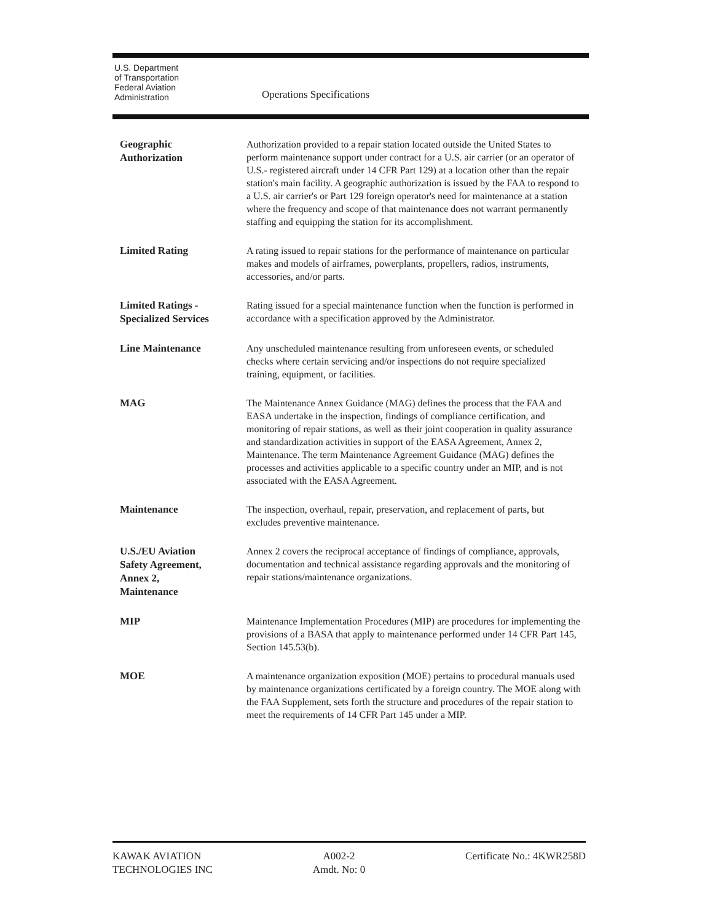U.S. Department
of Transportation
Federal Aviation
Administration
Operations Specifications
Geographic
Authorization
Authorization provided to a repair station located outside the United States to perform maintenance support under contract for a U.S. air carrier (or an operator of U.S.- registered aircraft under 14 CFR Part 129) at a location other than the repair station's main facility. A geographic authorization is issued by the FAA to respond to a U.S. air carrier's or Part 129 foreign operator's need for maintenance at a station where the frequency and scope of that maintenance does not warrant permanently staffing and equipping the station for its accomplishment.
Limited Rating
A rating issued to repair stations for the performance of maintenance on particular makes and models of airframes, powerplants, propellers, radios, instruments, accessories, and/or parts.
Limited Ratings -
Specialized Services
Rating issued for a special maintenance function when the function is performed in accordance with a specification approved by the Administrator.
Line Maintenance
Any unscheduled maintenance resulting from unforeseen events, or scheduled checks where certain servicing and/or inspections do not require specialized training, equipment, or facilities.
MAG
The Maintenance Annex Guidance (MAG) defines the process that the FAA and EASA undertake in the inspection, findings of compliance certification, and monitoring of repair stations, as well as their joint cooperation in quality assurance and standardization activities in support of the EASA Agreement, Annex 2, Maintenance. The term Maintenance Agreement Guidance (MAG) defines the processes and activities applicable to a specific country under an MIP, and is not associated with the EASA Agreement.
Maintenance
The inspection, overhaul, repair, preservation, and replacement of parts, but excludes preventive maintenance.
U.S./EU Aviation
Safety Agreement,
Annex 2,
Maintenance
Annex 2 covers the reciprocal acceptance of findings of compliance, approvals, documentation and technical assistance regarding approvals and the monitoring of repair stations/maintenance organizations.
MIP
Maintenance Implementation Procedures (MIP) are procedures for implementing the provisions of a BASA that apply to maintenance performed under 14 CFR Part 145, Section 145.53(b).
MOE
A maintenance organization exposition (MOE) pertains to procedural manuals used by maintenance organizations certificated by a foreign country. The MOE along with the FAA Supplement, sets forth the structure and procedures of the repair station to meet the requirements of 14 CFR Part 145 under a MIP.
KAWAK AVIATION
TECHNOLOGIES INC
A002-2
Amdt. No: 0
Certificate No.: 4KWR258D